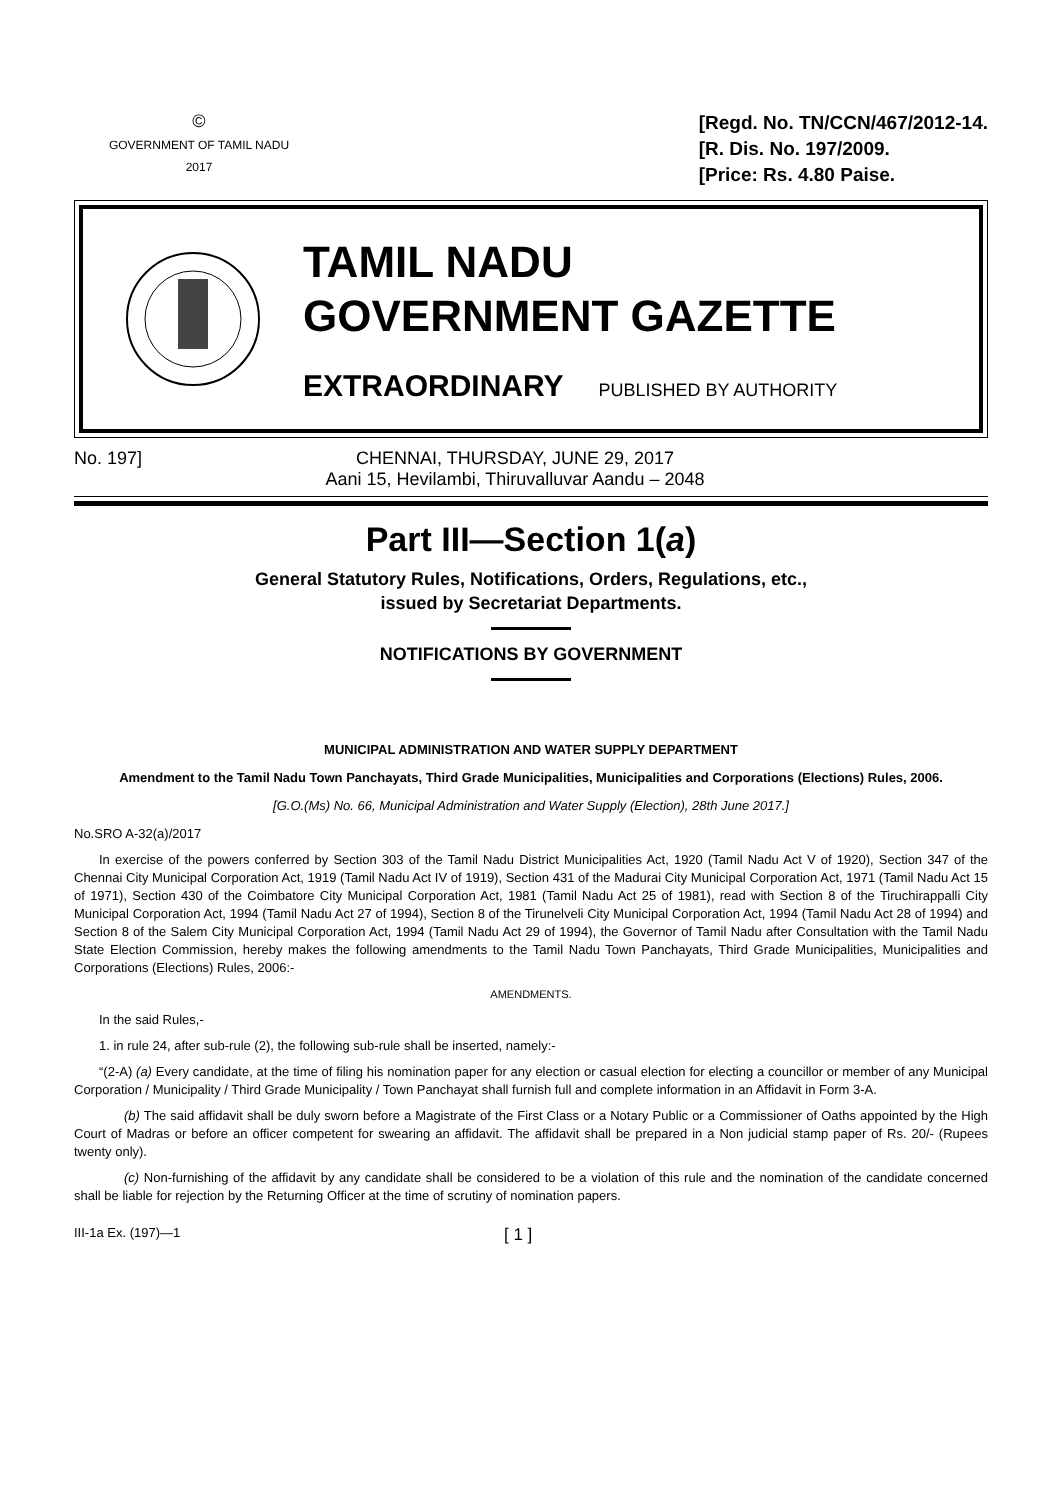©
GOVERNMENT OF TAMIL NADU
2017
[Regd. No. TN/CCN/467/2012-14.
[R. Dis. No. 197/2009.
[Price: Rs. 4.80 Paise.
TAMIL NADU
GOVERNMENT GAZETTE
EXTRAORDINARY PUBLISHED BY AUTHORITY
No. 197] CHENNAI, THURSDAY, JUNE 29, 2017
Aani 15, Hevilambi, Thiruvalluvar Aandu – 2048
Part III—Section 1(a)
General Statutory Rules, Notifications, Orders, Regulations, etc.,
issued by Secretariat Departments.
NOTIFICATIONS BY GOVERNMENT
MUNICIPAL ADMINISTRATION AND WATER SUPPLY DEPARTMENT
Amendment to the Tamil Nadu Town Panchayats, Third Grade Municipalities, Municipalities and Corporations (Elections) Rules, 2006.
[G.O.(Ms) No. 66, Municipal Administration and Water Supply (Election), 28th June 2017.]
No.SRO A-32(a)/2017
In exercise of the powers conferred by Section 303 of the Tamil Nadu District Municipalities Act, 1920 (Tamil Nadu Act V of 1920), Section 347 of the Chennai City Municipal Corporation Act, 1919 (Tamil Nadu Act IV of 1919), Section 431 of the Madurai City Municipal Corporation Act, 1971 (Tamil Nadu Act 15 of 1971), Section 430 of the Coimbatore City Municipal Corporation Act, 1981 (Tamil Nadu Act 25 of 1981), read with Section 8 of the Tiruchirappalli City Municipal Corporation Act, 1994 (Tamil Nadu Act 27 of 1994), Section 8 of the Tirunelveli City Municipal Corporation Act, 1994 (Tamil Nadu Act 28 of 1994) and Section 8 of the Salem City Municipal Corporation Act, 1994 (Tamil Nadu Act 29 of 1994), the Governor of Tamil Nadu after Consultation with the Tamil Nadu State Election Commission, hereby makes the following amendments to the Tamil Nadu Town Panchayats, Third Grade Municipalities, Municipalities and Corporations (Elections) Rules, 2006:-
AMENDMENTS.
In the said Rules,-
1. in rule 24, after sub-rule (2), the following sub-rule shall be inserted, namely:-
“(2-A) (a) Every candidate, at the time of filing his nomination paper for any election or casual election for electing a councillor or member of any Municipal Corporation / Municipality / Third Grade Municipality / Town Panchayat shall furnish full and complete information in an Affidavit in Form 3-A.
(b) The said affidavit shall be duly sworn before a Magistrate of the First Class or a Notary Public or a Commissioner of Oaths appointed by the High Court of Madras or before an officer competent for swearing an affidavit. The affidavit shall be prepared in a Non judicial stamp paper of Rs. 20/- (Rupees twenty only).
(c) Non-furnishing of the affidavit by any candidate shall be considered to be a violation of this rule and the nomination of the candidate concerned shall be liable for rejection by the Returning Officer at the time of scrutiny of nomination papers.
III-1a Ex. (197)—1
[ 1 ]